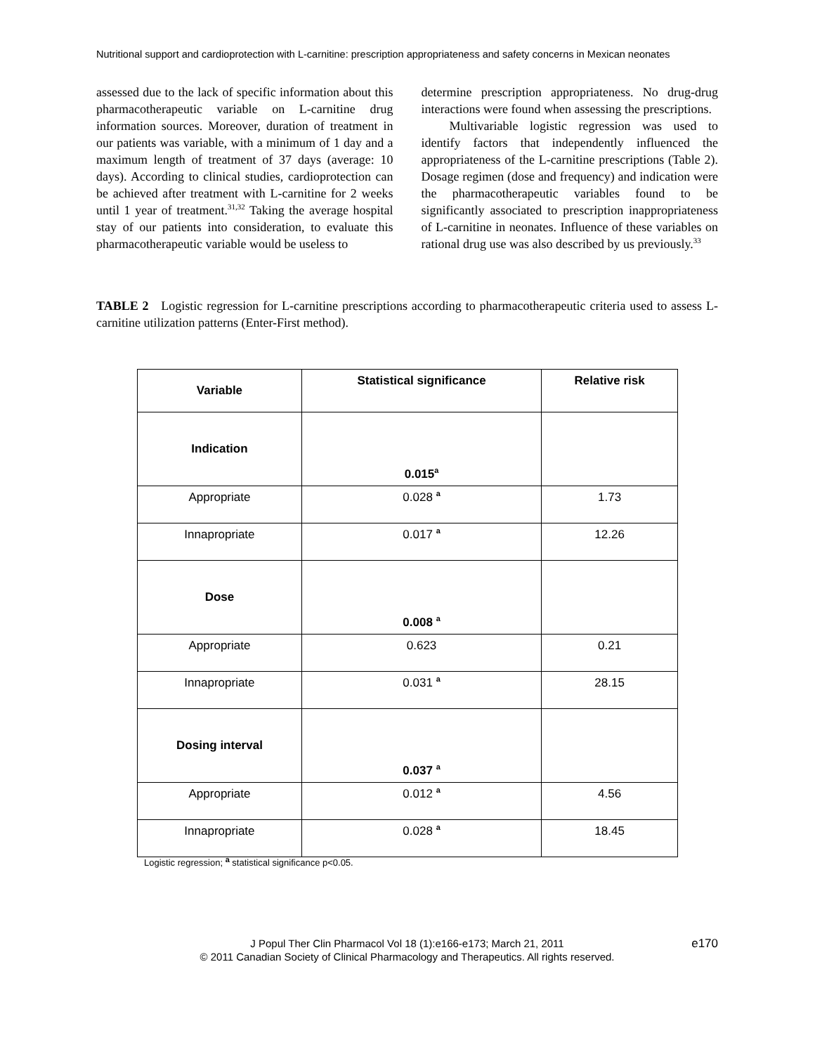Nutritional support and cardioprotection with L-carnitine: prescription appropriateness and safety concerns in Mexican neonates
assessed due to the lack of specific information about this pharmacotherapeutic variable on L-carnitine drug information sources. Moreover, duration of treatment in our patients was variable, with a minimum of 1 day and a maximum length of treatment of 37 days (average: 10 days). According to clinical studies, cardioprotection can be achieved after treatment with L-carnitine for 2 weeks until 1 year of treatment.<sup>31,32</sup> Taking the average hospital stay of our patients into consideration, to evaluate this pharmacotherapeutic variable would be useless to
determine prescription appropriateness. No drug-drug interactions were found when assessing the prescriptions.
Multivariable logistic regression was used to identify factors that independently influenced the appropriateness of the L-carnitine prescriptions (Table 2). Dosage regimen (dose and frequency) and indication were the pharmacotherapeutic variables found to be significantly associated to prescription inappropriateness of L-carnitine in neonates. Influence of these variables on rational drug use was also described by us previously.<sup>33</sup>
TABLE 2 Logistic regression for L-carnitine prescriptions according to pharmacotherapeutic criteria used to assess L-carnitine utilization patterns (Enter-First method).
| Variable | Statistical significance | Relative risk |
| --- | --- | --- |
| Indication | 0.015<sup>a</sup> | |
| Appropriate | 0.028 <sup>a</sup> | 1.73 |
| Innapropriate | 0.017 <sup>a</sup> | 12.26 |
| Dose | 0.008 <sup>a</sup> | |
| Appropriate | 0.623 | 0.21 |
| Innapropriate | 0.031 <sup>a</sup> | 28.15 |
| Dosing interval | 0.037 <sup>a</sup> | |
| Appropriate | 0.012 <sup>a</sup> | 4.56 |
| Innapropriate | 0.028 <sup>a</sup> | 18.45 |
Logistic regression; <sup>a</sup> statistical significance p<0.05.
J Popul Ther Clin Pharmacol Vol 18 (1):e166-e173; March 21, 2011
© 2011 Canadian Society of Clinical Pharmacology and Therapeutics. All rights reserved.
e170